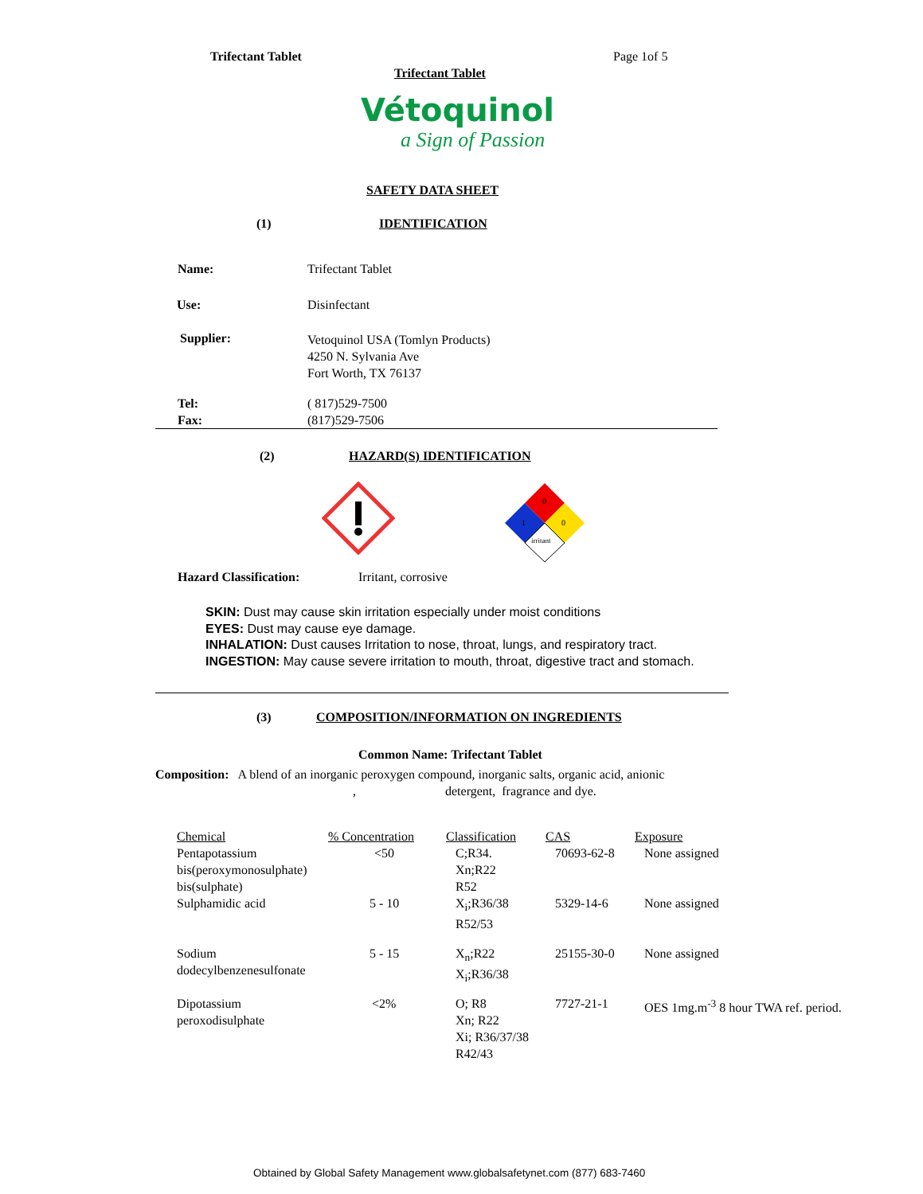Trifectant Tablet Page 1of 5
Trifectant Tablet
Vétoquinol
a Sign of Passion
SAFETY DATA SHEET
(1) IDENTIFICATION
Name: Trifectant Tablet
Use: Disinfectant
Supplier:
Vetoquinol USA (Tomlyn Products)
4250 N. Sylvania Ave
Fort Worth, TX 76137
Tel: ( 817)529-7500
Fax: (817)529-7506
(2) HAZARD(S) IDENTIFICATION
0
1
0
irritant
Hazard Classification: Irritant, corrosive
SKIN: Dust may cause skin irritation especially under moist conditions
EYES: Dust may cause eye damage.
INHALATION: Dust causes Irritation to nose, throat, lungs, and respiratory tract.
INGESTION: May cause severe irritation to mouth, throat, digestive tract and stomach.
(3)
COMPOSITION/INFORMATION ON INGREDIENTS
Common Name: Trifectant Tablet
Composition: A blend of an inorganic peroxygen compound, inorganic salts, organic acid, anionic , detergent, fragrance and dye.
| Chemical | % Concentration | Classification | CAS | Exposure |
| --- | --- | --- | --- | --- |
| Pentapotassium bis(peroxymonosulphate) bis(sulphate) | <50 | C;R34. Xn;R22 R52 | 70693-62-8 | None assigned |
| Sulphamidic acid | 5 - 10 | X<sub>i</sub>;R36/38 R52/53 | 5329-14-6 | None assigned |
| Sodium dodecylbenzenesulfonate | 5 - 15 | X<sub>n</sub>;R22 X<sub>i</sub>;R36/38 | 25155-30-0 | None assigned |
| Dipotassium peroxodisulphate | <2% | O; R8 Xn; R22 Xi; R36/37/38 R42/43 | 7727-21-1 | OES 1mg.m<sup>-3</sup> 8 hour TWA ref. period. |
Obtained by Global Safety Management www.globalsafetynet.com (877) 683-7460